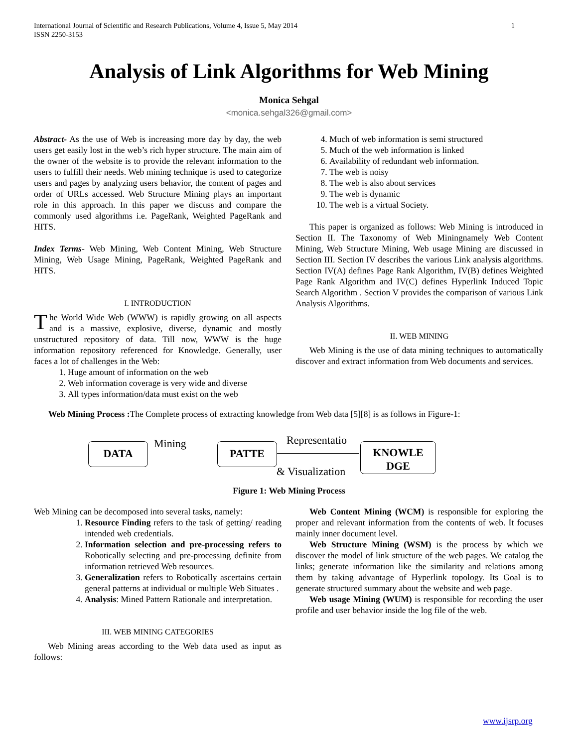1 International Journal of Scientific and Research Publications, Volume 4, Issue 5, May 2014
ISSN 2250-3153
Analysis of Link Algorithms for Web Mining
Monica Sehgal
<monica.sehgal326@gmail.com>
Abstract- As the use of Web is increasing more day by day, the web users get easily lost in the web’s rich hyper structure. The main aim of the owner of the website is to provide the relevant information to the users to fulfill their needs. Web mining technique is used to categorize users and pages by analyzing users behavior, the content of pages and order of URLs accessed. Web Structure Mining plays an important role in this approach. In this paper we discuss and compare the commonly used algorithms i.e. PageRank, Weighted PageRank and HITS.
Index Terms- Web Mining, Web Content Mining, Web Structure Mining, Web Usage Mining, PageRank, Weighted PageRank and HITS.
I. INTRODUCTION
The World Wide Web (WWW) is rapidly growing on all aspects and is a massive, explosive, diverse, dynamic and mostly unstructured repository of data. Till now, WWW is the huge information repository referenced for Knowledge. Generally, user faces a lot of challenges in the Web:
1. Huge amount of information on the web
2. Web information coverage is very wide and diverse
3. All types information/data must exist on the web
4. Much of web information is semi structured
5. Much of the web information is linked
6. Availability of redundant web information.
7. The web is noisy
8. The web is also about services
9. The web is dynamic
10. The web is a virtual Society.
This paper is organized as follows: Web Mining is introduced in Section II. The Taxonomy of Web Miningnamely Web Content Mining, Web Structure Mining, Web usage Mining are discussed in Section III. Section IV describes the various Link analysis algorithms. Section IV(A) defines Page Rank Algorithm, IV(B) defines Weighted Page Rank Algorithm and IV(C) defines Hyperlink Induced Topic Search Algorithm . Section V provides the comparison of various Link Analysis Algorithms.
II. WEB MINING
Web Mining is the use of data mining techniques to automatically discover and extract information from Web documents and services.
Web Mining Process : The Complete process of extracting knowledge from Web data [5][8] is as follows in Figure-1:
DATA Mining PATTE Representatio
& Visualization
KNOWLE
DGE
Figure 1: Web Mining Process
Web Mining can be decomposed into several tasks, namely:
1. Resource Finding refers to the task of getting/ reading intended web credentials.
2. Information selection and pre-processing refers to Robotically selecting and pre-processing definite from information retrieved Web resources.
3. Generalization refers to Robotically ascertains certain general patterns at individual or multiple Web Situates .
4. Analysis: Mined Pattern Rationale and interpretation.
III. WEB MINING CATEGORIES
Web Mining areas according to the Web data used as input as follows:
Web Content Mining (WCM) is responsible for exploring the proper and relevant information from the contents of web. It focuses mainly inner document level.
Web Structure Mining (WSM) is the process by which we discover the model of link structure of the web pages. We catalog the links; generate information like the similarity and relations among them by taking advantage of Hyperlink topology. Its Goal is to generate structured summary about the website and web page.
Web usage Mining (WUM) is responsible for recording the user profile and user behavior inside the log file of the web.
www.ijsrp.org